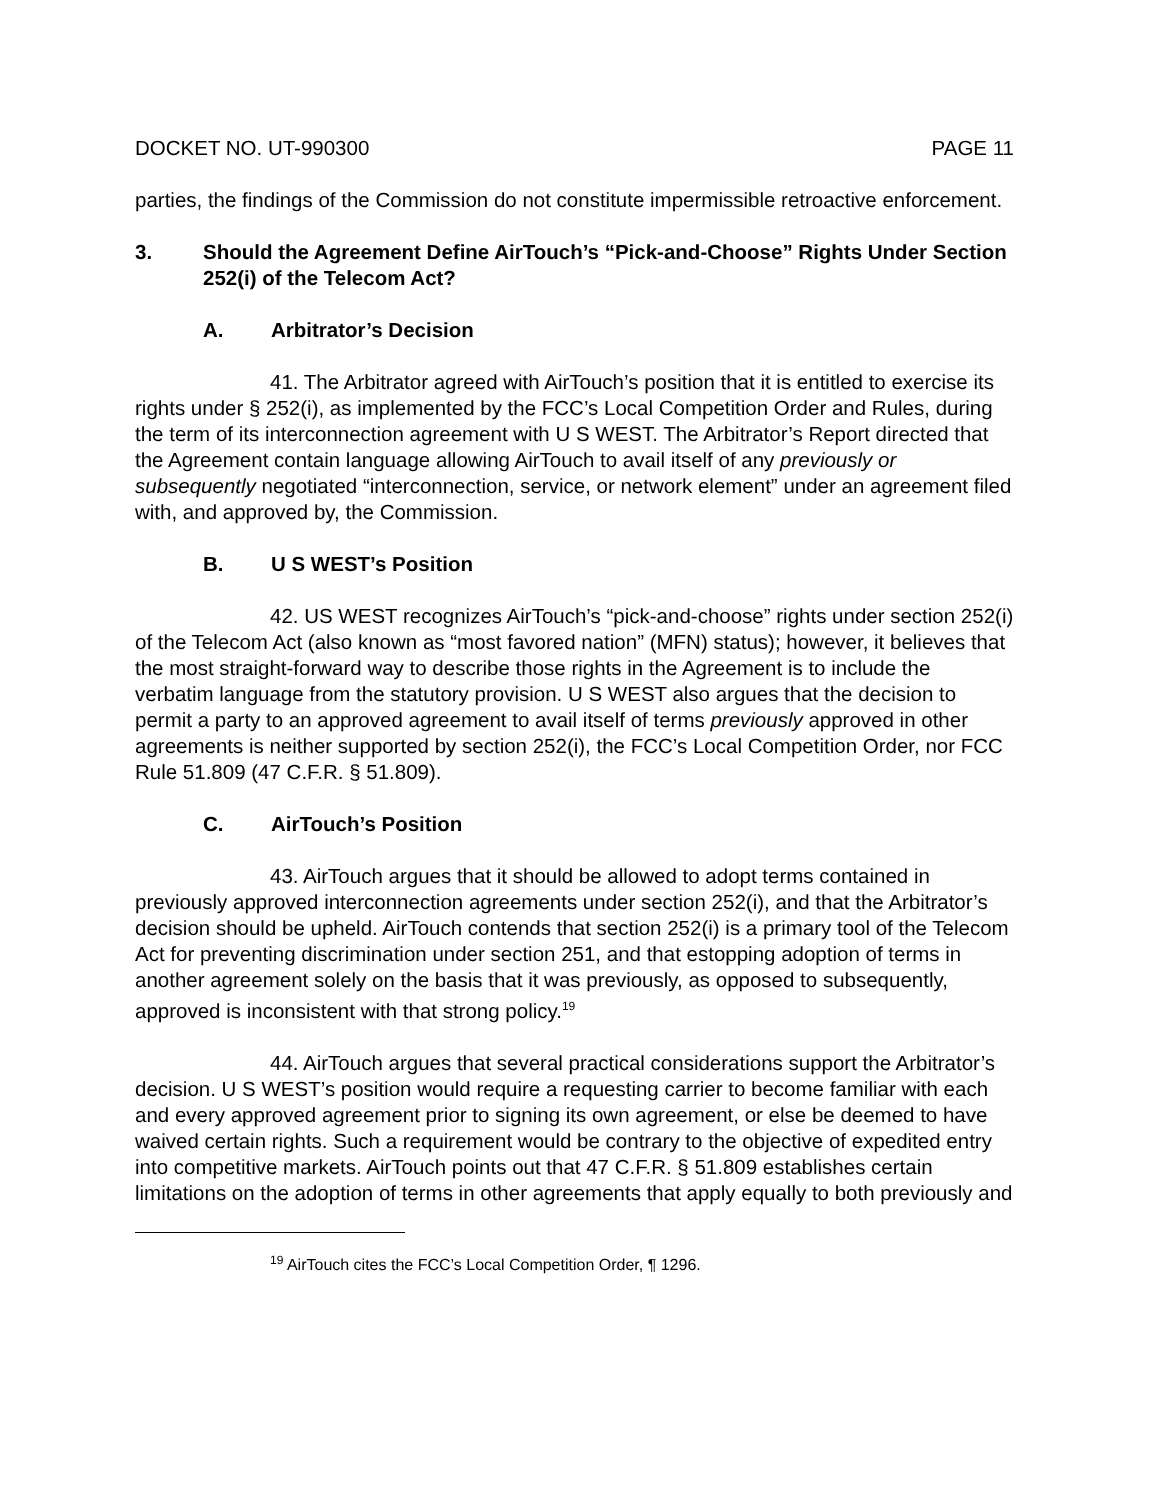DOCKET NO. UT-990300 PAGE 11
parties, the findings of the Commission do not constitute impermissible retroactive enforcement.
3. Should the Agreement Define AirTouch’s “Pick-and-Choose” Rights Under Section 252(i) of the Telecom Act?
A. Arbitrator’s Decision
41. The Arbitrator agreed with AirTouch’s position that it is entitled to exercise its rights under § 252(i), as implemented by the FCC’s Local Competition Order and Rules, during the term of its interconnection agreement with U S WEST. The Arbitrator’s Report directed that the Agreement contain language allowing AirTouch to avail itself of any previously or subsequently negotiated “interconnection, service, or network element” under an agreement filed with, and approved by, the Commission.
B. U S WEST’s Position
42. US WEST recognizes AirTouch’s “pick-and-choose” rights under section 252(i) of the Telecom Act (also known as “most favored nation” (MFN) status); however, it believes that the most straight-forward way to describe those rights in the Agreement is to include the verbatim language from the statutory provision. U S WEST also argues that the decision to permit a party to an approved agreement to avail itself of terms previously approved in other agreements is neither supported by section 252(i), the FCC’s Local Competition Order, nor FCC Rule 51.809 (47 C.F.R. § 51.809).
C. AirTouch’s Position
43. AirTouch argues that it should be allowed to adopt terms contained in previously approved interconnection agreements under section 252(i), and that the Arbitrator’s decision should be upheld. AirTouch contends that section 252(i) is a primary tool of the Telecom Act for preventing discrimination under section 251, and that estopping adoption of terms in another agreement solely on the basis that it was previously, as opposed to subsequently, approved is inconsistent with that strong policy.<sup>19</sup>
44. AirTouch argues that several practical considerations support the Arbitrator’s decision. U S WEST’s position would require a requesting carrier to become familiar with each and every approved agreement prior to signing its own agreement, or else be deemed to have waived certain rights. Such a requirement would be contrary to the objective of expedited entry into competitive markets. AirTouch points out that 47 C.F.R. § 51.809 establishes certain limitations on the adoption of terms in other agreements that apply equally to both previously and
<sup>19</sup> AirTouch cites the FCC’s Local Competition Order, ¶ 1296.